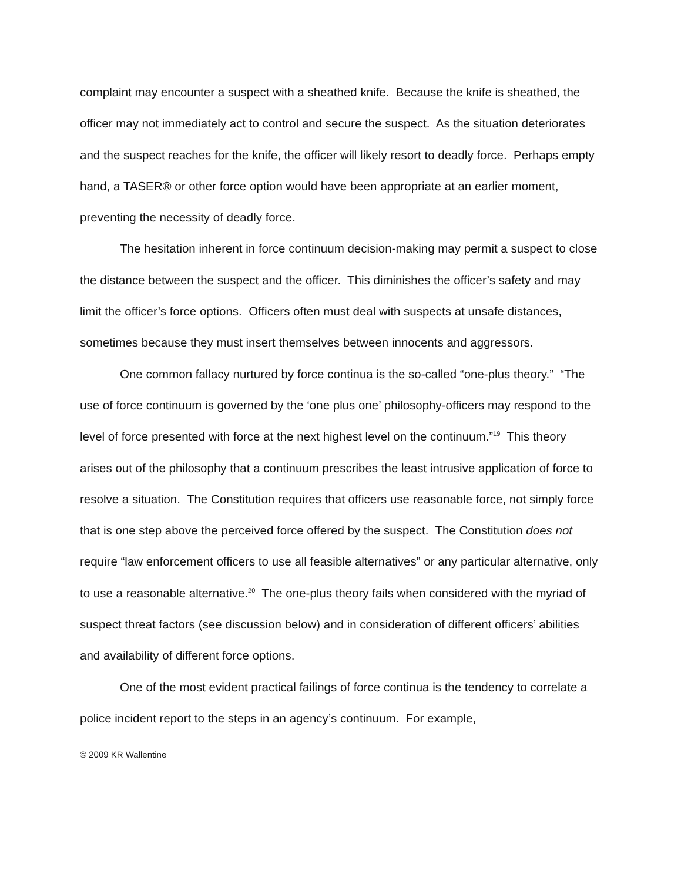complaint may encounter a suspect with a sheathed knife. Because the knife is sheathed, the officer may not immediately act to control and secure the suspect. As the situation deteriorates and the suspect reaches for the knife, the officer will likely resort to deadly force. Perhaps empty hand, a TASER® or other force option would have been appropriate at an earlier moment, preventing the necessity of deadly force.
The hesitation inherent in force continuum decision-making may permit a suspect to close the distance between the suspect and the officer. This diminishes the officer’s safety and may limit the officer’s force options. Officers often must deal with suspects at unsafe distances, sometimes because they must insert themselves between innocents and aggressors.
One common fallacy nurtured by force continua is the so-called “one-plus theory.” “The use of force continuum is governed by the ‘one plus one’ philosophy-officers may respond to the level of force presented with force at the next highest level on the continuum.”<sup>19</sup> This theory arises out of the philosophy that a continuum prescribes the least intrusive application of force to resolve a situation. The Constitution requires that officers use reasonable force, not simply force that is one step above the perceived force offered by the suspect. The Constitution does not require “law enforcement officers to use all feasible alternatives” or any particular alternative, only to use a reasonable alternative.<sup>20</sup> The one-plus theory fails when considered with the myriad of suspect threat factors (see discussion below) and in consideration of different officers’ abilities and availability of different force options.
One of the most evident practical failings of force continua is the tendency to correlate a police incident report to the steps in an agency’s continuum. For example,
© 2009 KR Wallentine